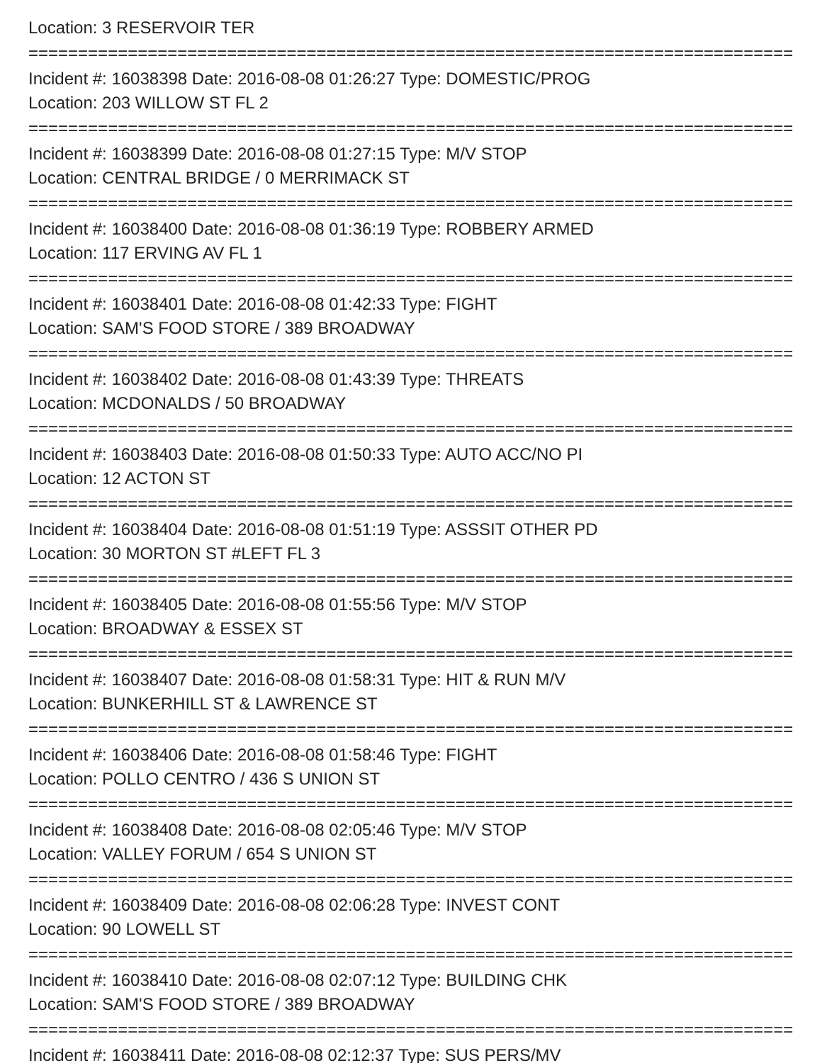Location: 3 RESERVOIR TER
===============================================================================
Incident #: 16038398 Date: 2016-08-08 01:26:27 Type: DOMESTIC/PROG
Location: 203 WILLOW ST FL 2
===============================================================================
Incident #: 16038399 Date: 2016-08-08 01:27:15 Type: M/V STOP
Location: CENTRAL BRIDGE / 0 MERRIMACK ST
===============================================================================
Incident #: 16038400 Date: 2016-08-08 01:36:19 Type: ROBBERY ARMED
Location: 117 ERVING AV FL 1
===============================================================================
Incident #: 16038401 Date: 2016-08-08 01:42:33 Type: FIGHT
Location: SAM'S FOOD STORE / 389 BROADWAY
===============================================================================
Incident #: 16038402 Date: 2016-08-08 01:43:39 Type: THREATS
Location: MCDONALDS / 50 BROADWAY
===============================================================================
Incident #: 16038403 Date: 2016-08-08 01:50:33 Type: AUTO ACC/NO PI
Location: 12 ACTON ST
===============================================================================
Incident #: 16038404 Date: 2016-08-08 01:51:19 Type: ASSSIT OTHER PD
Location: 30 MORTON ST #LEFT FL 3
===============================================================================
Incident #: 16038405 Date: 2016-08-08 01:55:56 Type: M/V STOP
Location: BROADWAY & ESSEX ST
===============================================================================
Incident #: 16038407 Date: 2016-08-08 01:58:31 Type: HIT & RUN M/V
Location: BUNKERHILL ST & LAWRENCE ST
===============================================================================
Incident #: 16038406 Date: 2016-08-08 01:58:46 Type: FIGHT
Location: POLLO CENTRO / 436 S UNION ST
===============================================================================
Incident #: 16038408 Date: 2016-08-08 02:05:46 Type: M/V STOP
Location: VALLEY FORUM / 654 S UNION ST
===============================================================================
Incident #: 16038409 Date: 2016-08-08 02:06:28 Type: INVEST CONT
Location: 90 LOWELL ST
===============================================================================
Incident #: 16038410 Date: 2016-08-08 02:07:12 Type: BUILDING CHK
Location: SAM'S FOOD STORE / 389 BROADWAY
===============================================================================
Incident #: 16038411 Date: 2016-08-08 02:12:37 Type: SUS PERS/MV